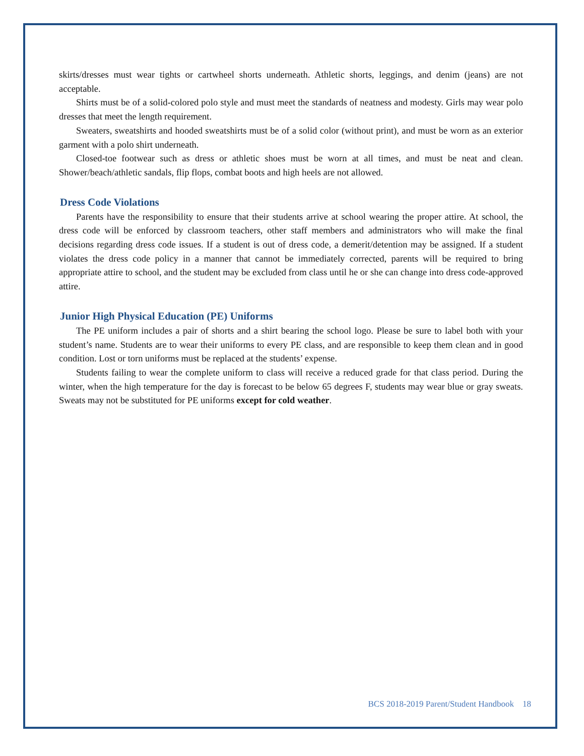skirts/dresses must wear tights or cartwheel shorts underneath. Athletic shorts, leggings, and denim (jeans) are not acceptable.
Shirts must be of a solid-colored polo style and must meet the standards of neatness and modesty. Girls may wear polo dresses that meet the length requirement.
Sweaters, sweatshirts and hooded sweatshirts must be of a solid color (without print), and must be worn as an exterior garment with a polo shirt underneath.
Closed-toe footwear such as dress or athletic shoes must be worn at all times, and must be neat and clean. Shower/beach/athletic sandals, flip flops, combat boots and high heels are not allowed.
Dress Code Violations
Parents have the responsibility to ensure that their students arrive at school wearing the proper attire. At school, the dress code will be enforced by classroom teachers, other staff members and administrators who will make the final decisions regarding dress code issues. If a student is out of dress code, a demerit/detention may be assigned. If a student violates the dress code policy in a manner that cannot be immediately corrected, parents will be required to bring appropriate attire to school, and the student may be excluded from class until he or she can change into dress code-approved attire.
Junior High Physical Education (PE) Uniforms
The PE uniform includes a pair of shorts and a shirt bearing the school logo. Please be sure to label both with your student’s name. Students are to wear their uniforms to every PE class, and are responsible to keep them clean and in good condition. Lost or torn uniforms must be replaced at the students’ expense.
Students failing to wear the complete uniform to class will receive a reduced grade for that class period. During the winter, when the high temperature for the day is forecast to be below 65 degrees F, students may wear blue or gray sweats. Sweats may not be substituted for PE uniforms except for cold weather.
BCS 2018-2019 Parent/Student Handbook 18